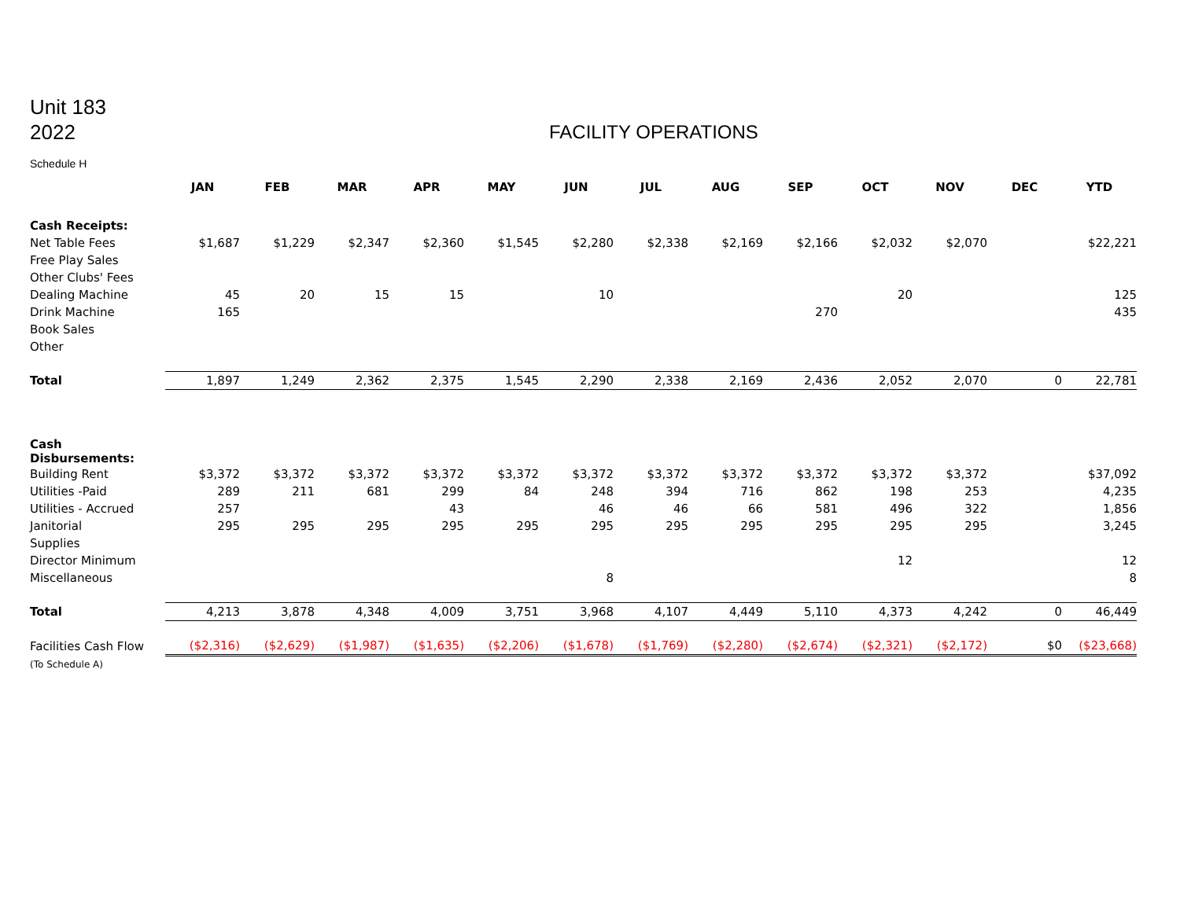Unit 183
2022
FACILITY OPERATIONS
Schedule H
| | JAN | FEB | MAR | APR | MAY | JUN | JUL | AUG | SEP | OCT | NOV | DEC | YTD |
| --- | --- | --- | --- | --- | --- | --- | --- | --- | --- | --- | --- | --- | --- |
| Cash Receipts: | | | | | | | | | | | | | |
| Net Table Fees | $1,687 | $1,229 | $2,347 | $2,360 | $1,545 | $2,280 | $2,338 | $2,169 | $2,166 | $2,032 | $2,070 | | $22,221 |
| Free Play Sales | | | | | | | | | | | | | |
| Other Clubs' Fees | | | | | | | | | | | | | |
| Dealing Machine | 45 | 20 | 15 | 15 | | 10 | | | | 20 | | | 125 |
| Drink Machine | 165 | | | | | | | | 270 | | | | 435 |
| Book Sales | | | | | | | | | | | | | |
| Other | | | | | | | | | | | | | |
| Total | 1,897 | 1,249 | 2,362 | 2,375 | 1,545 | 2,290 | 2,338 | 2,169 | 2,436 | 2,052 | 2,070 | 0 | 22,781 |
| Cash Disbursements: | | | | | | | | | | | | | |
| Building Rent | $3,372 | $3,372 | $3,372 | $3,372 | $3,372 | $3,372 | $3,372 | $3,372 | $3,372 | $3,372 | $3,372 | | $37,092 |
| Utilities -Paid | 289 | 211 | 681 | 299 | 84 | 248 | 394 | 716 | 862 | 198 | 253 | | 4,235 |
| Utilities - Accrued | 257 | | | 43 | | 46 | 46 | 66 | 581 | 496 | 322 | | 1,856 |
| Janitorial | 295 | 295 | 295 | 295 | 295 | 295 | 295 | 295 | 295 | 295 | 295 | | 3,245 |
| Supplies | | | | | | | | | | | | | |
| Director Minimum | | | | | | | | | | 12 | | | 12 |
| Miscellaneous | | | | | | 8 | | | | | | | 8 |
| Total | 4,213 | 3,878 | 4,348 | 4,009 | 3,751 | 3,968 | 4,107 | 4,449 | 5,110 | 4,373 | 4,242 | 0 | 46,449 |
| Facilities Cash Flow | ($2,316) | ($2,629) | ($1,987) | ($1,635) | ($2,206) | ($1,678) | ($1,769) | ($2,280) | ($2,674) | ($2,321) | ($2,172) | $0 | ($23,668) |
| (To Schedule A) | | | | | | | | | | | | | |